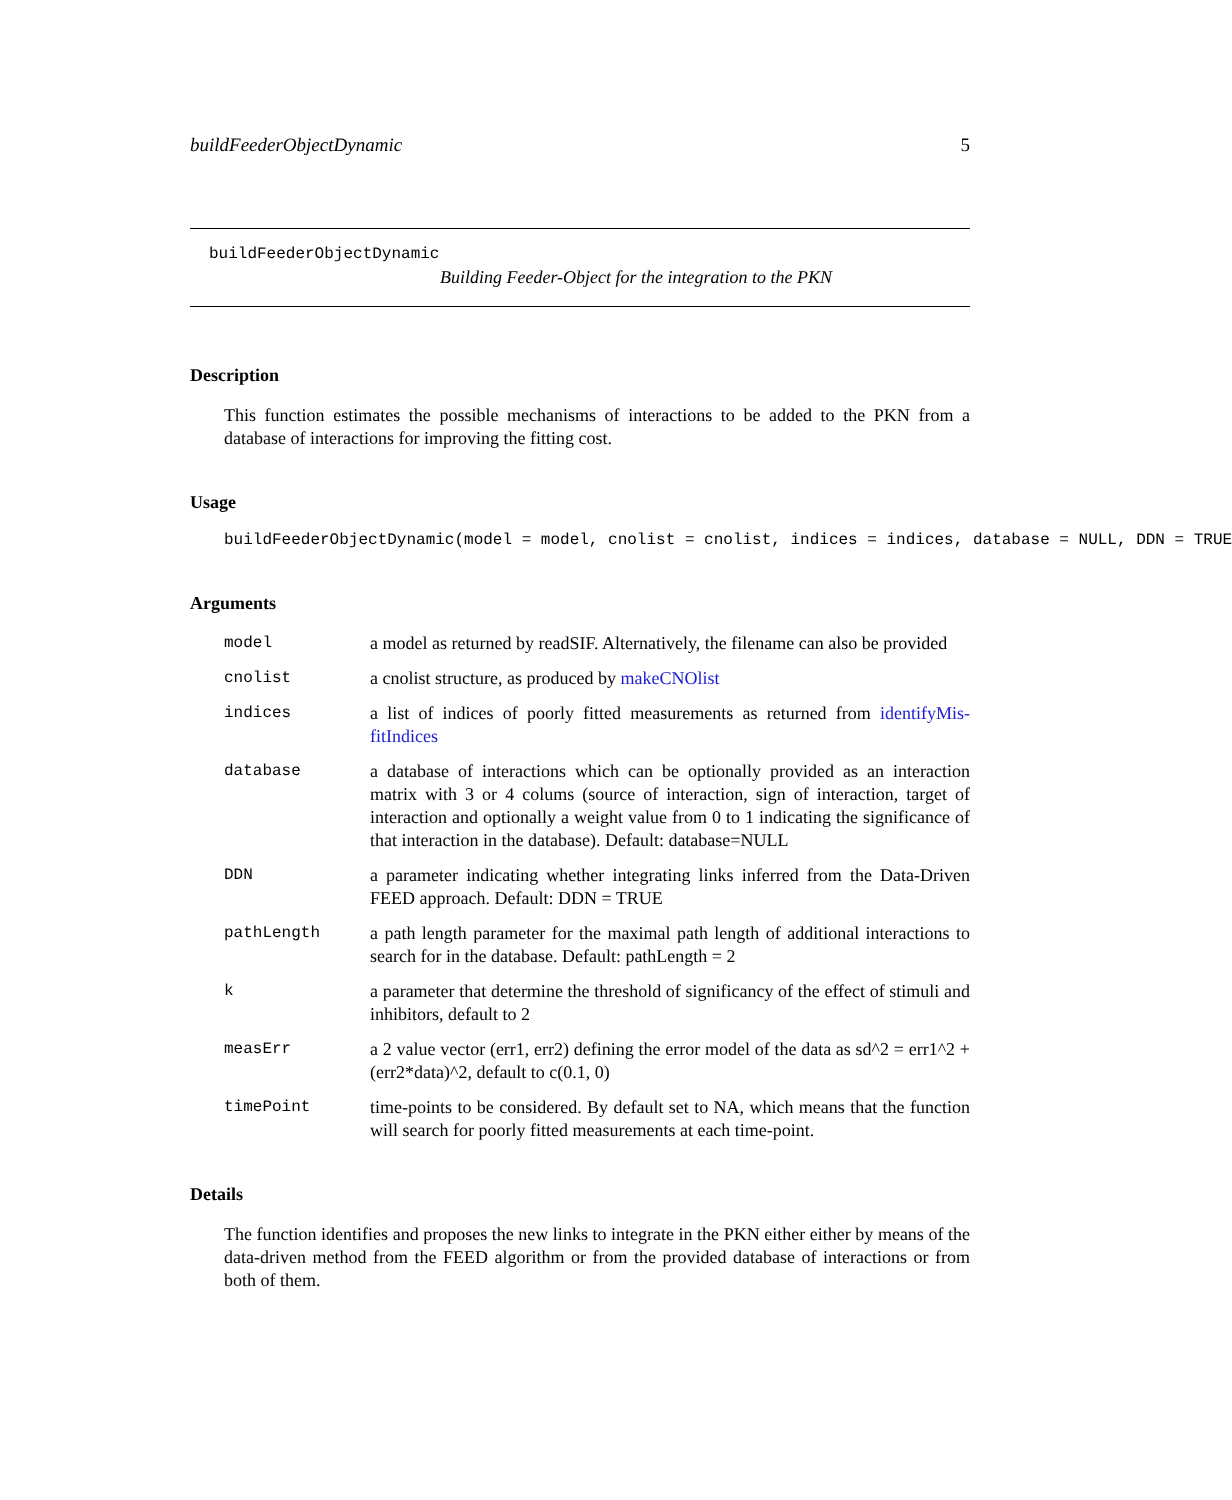buildFeederObjectDynamic 5
buildFeederObjectDynamic
Building Feeder-Object for the integration to the PKN
Description
This function estimates the possible mechanisms of interactions to be added to the PKN from a database of interactions for improving the fitting cost.
Usage
buildFeederObjectDynamic(model = model, cnolist = cnolist, indices = indices, database = NULL, DDN = TRUE
Arguments
| model | a model as returned by readSIF. Alternatively, the filename can also be provided |
| cnolist | a cnolist structure, as produced by makeCNOlist |
| indices | a list of indices of poorly fitted measurements as returned from identifyMis-fitIndices |
| database | a database of interactions which can be optionally provided as an interaction matrix with 3 or 4 colums (source of interaction, sign of interaction, target of interaction and optionally a weight value from 0 to 1 indicating the significance of that interaction in the database). Default: database=NULL |
| DDN | a parameter indicating whether integrating links inferred from the Data-Driven FEED approach. Default: DDN = TRUE |
| pathLength | a path length parameter for the maximal path length of additional interactions to search for in the database. Default: pathLength = 2 |
| k | a parameter that determine the threshold of significancy of the effect of stimuli and inhibitors, default to 2 |
| measErr | a 2 value vector (err1, err2) defining the error model of the data as sd^2 = err1^2 + (err2*data)^2, default to c(0.1, 0) |
| timePoint | time-points to be considered. By default set to NA, which means that the function will search for poorly fitted measurements at each time-point. |
Details
The function identifies and proposes the new links to integrate in the PKN either either by means of the data-driven method from the FEED algorithm or from the provided database of interactions or from both of them.